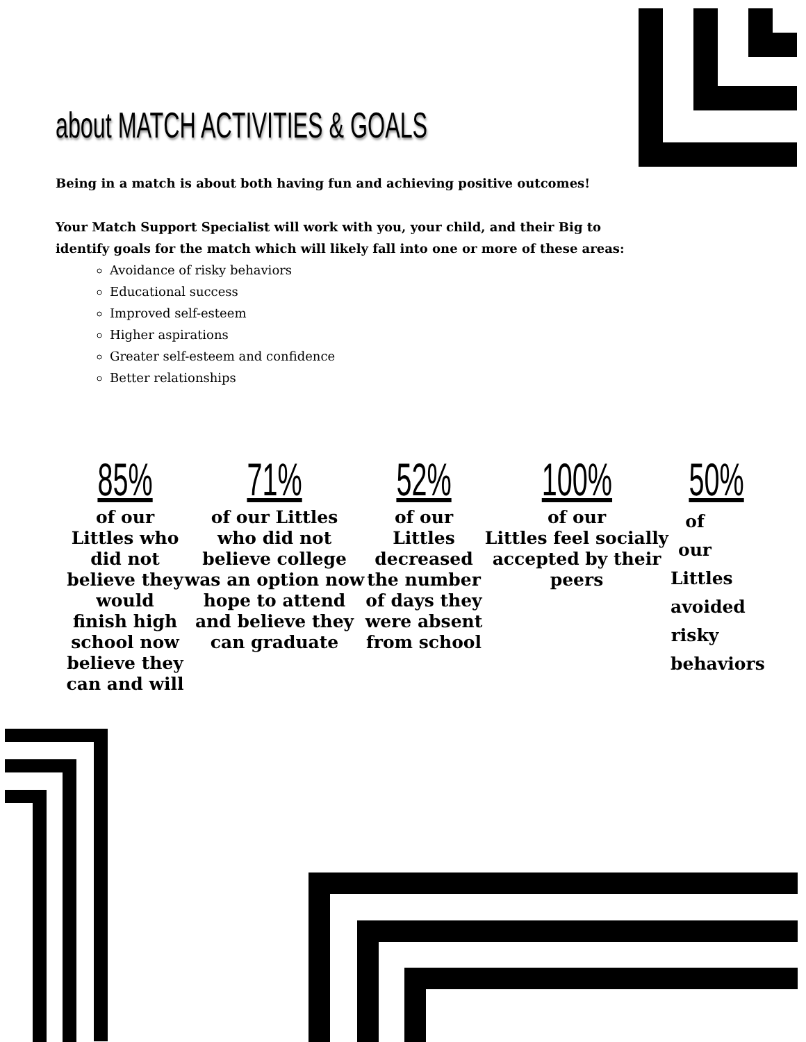about MATCH ACTIVITIES & GOALS
Being in a match is about both having fun and achieving positive outcomes!
Your Match Support Specialist will work with you, your child, and their Big to identify goals for the match which will likely fall into one or more of these areas:
Avoidance of risky behaviors
Educational success
Improved self-esteem
Higher aspirations
Greater self-esteem and confidence
Better relationships
85%
of our Littles who did not believe they would finish high school now believe they can and will
71%
of our Littles
who did not believe college was an option now hope to attend and believe they can graduate
52%
of our Littles decreased the number of days they were absent from school
100%
of our
Littles feel socially accepted by their peers
50%
of our Littles avoided risky behaviors